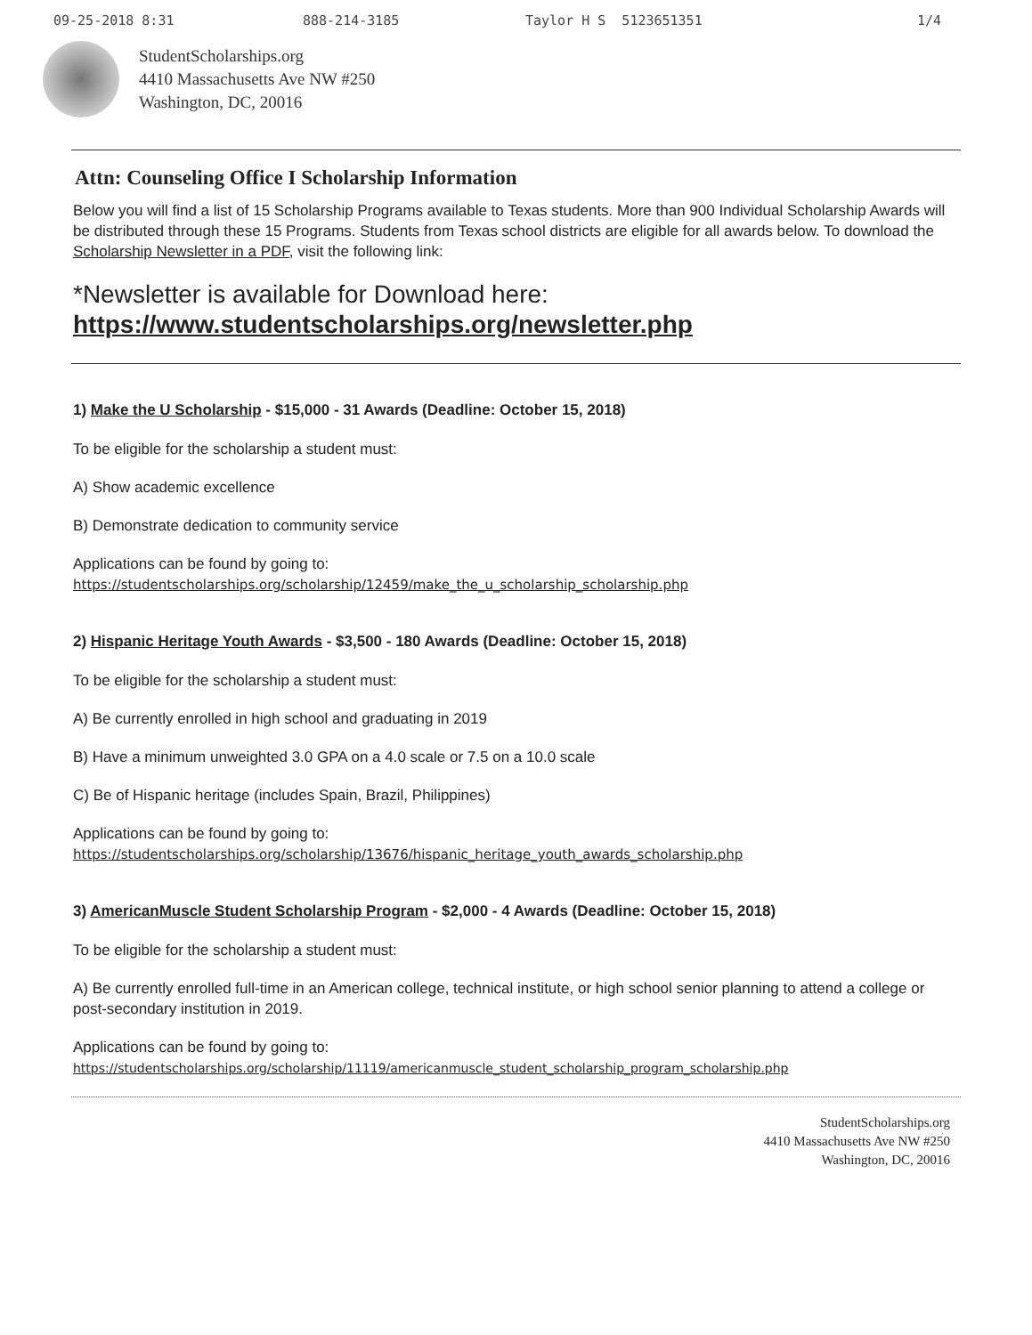09-25-2018 8:31 888-214-3185 Taylor H S 5123651351 1/4
StudentScholarships.org
4410 Massachusetts Ave NW #250
Washington, DC, 20016
Attn: Counseling Office I Scholarship Information
Below you will find a list of 15 Scholarship Programs available to Texas students. More than 900 Individual Scholarship Awards will be distributed through these 15 Programs. Students from Texas school districts are eligible for all awards below. To download the Scholarship Newsletter in a PDF, visit the following link:
*Newsletter is available for Download here:
https://www.studentscholarships.org/newsletter.php
1) Make the U Scholarship - $15,000 - 31 Awards (Deadline: October 15, 2018)
To be eligible for the scholarship a student must:
A) Show academic excellence
B) Demonstrate dedication to community service
Applications can be found by going to:
https://studentscholarships.org/scholarship/12459/make_the_u_scholarship_scholarship.php
2) Hispanic Heritage Youth Awards - $3,500 - 180 Awards (Deadline: October 15, 2018)
To be eligible for the scholarship a student must:
A) Be currently enrolled in high school and graduating in 2019
B) Have a minimum unweighted 3.0 GPA on a 4.0 scale or 7.5 on a 10.0 scale
C) Be of Hispanic heritage (includes Spain, Brazil, Philippines)
Applications can be found by going to:
https://studentscholarships.org/scholarship/13676/hispanic_heritage_youth_awards_scholarship.php
3) AmericanMuscle Student Scholarship Program - $2,000 - 4 Awards (Deadline: October 15, 2018)
To be eligible for the scholarship a student must:
A) Be currently enrolled full-time in an American college, technical institute, or high school senior planning to attend a college or post-secondary institution in 2019.
Applications can be found by going to:
https://studentscholarships.org/scholarship/11119/americanmuscle_student_scholarship_program_scholarship.php
StudentScholarships.org
4410 Massachusetts Ave NW #250
Washington, DC, 20016